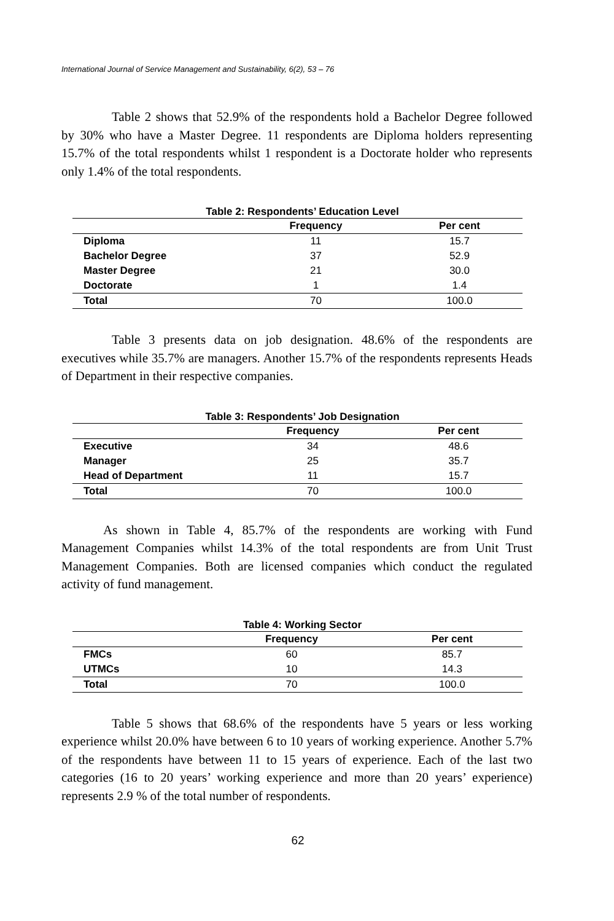International Journal of Service Management and Sustainability, 6(2), 53 – 76
Table 2 shows that 52.9% of the respondents hold a Bachelor Degree followed by 30% who have a Master Degree. 11 respondents are Diploma holders representing 15.7% of the total respondents whilst 1 respondent is a Doctorate holder who represents only 1.4% of the total respondents.
Table 2: Respondents’ Education Level
| | Frequency | Per cent |
| --- | --- | --- |
| Diploma | 11 | 15.7 |
| Bachelor Degree | 37 | 52.9 |
| Master Degree | 21 | 30.0 |
| Doctorate | 1 | 1.4 |
| Total | 70 | 100.0 |
Table 3 presents data on job designation. 48.6% of the respondents are executives while 35.7% are managers. Another 15.7% of the respondents represents Heads of Department in their respective companies.
Table 3: Respondents’ Job Designation
| | Frequency | Per cent |
| --- | --- | --- |
| Executive | 34 | 48.6 |
| Manager | 25 | 35.7 |
| Head of Department | 11 | 15.7 |
| Total | 70 | 100.0 |
As shown in Table 4, 85.7% of the respondents are working with Fund Management Companies whilst 14.3% of the total respondents are from Unit Trust Management Companies. Both are licensed companies which conduct the regulated activity of fund management.
Table 4: Working Sector
| | Frequency | Per cent |
| --- | --- | --- |
| FMCs | 60 | 85.7 |
| UTMCs | 10 | 14.3 |
| Total | 70 | 100.0 |
Table 5 shows that 68.6% of the respondents have 5 years or less working experience whilst 20.0% have between 6 to 10 years of working experience. Another 5.7% of the respondents have between 11 to 15 years of experience. Each of the last two categories (16 to 20 years’ working experience and more than 20 years’ experience) represents 2.9 % of the total number of respondents.
62